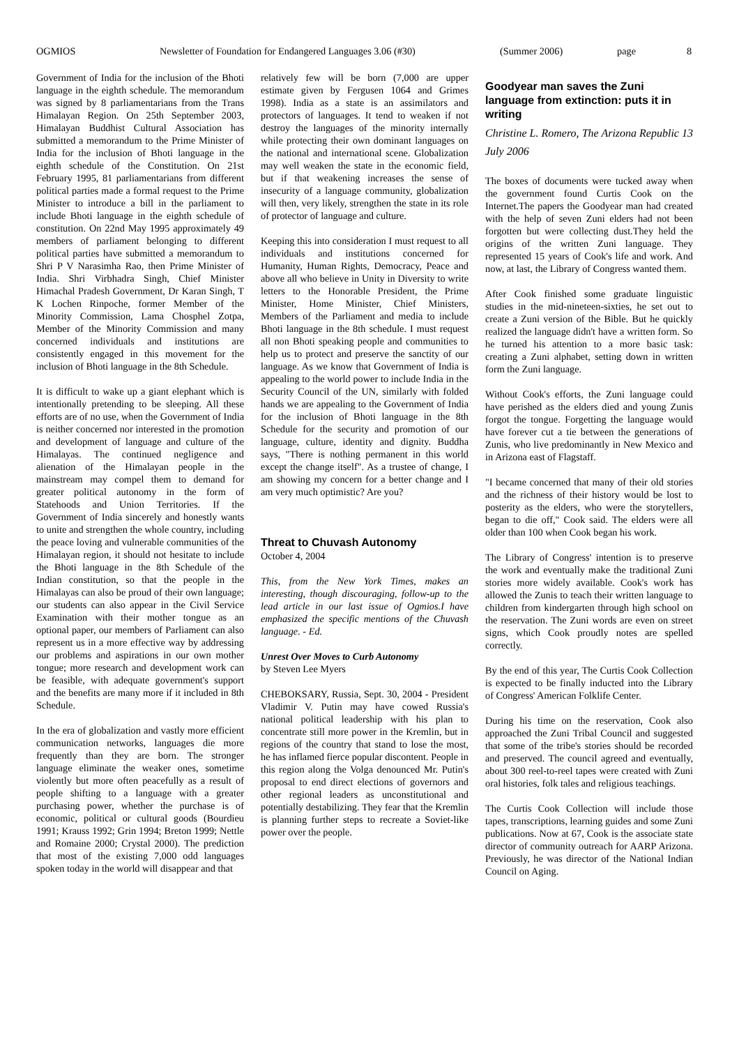OGMIOS Newsletter of Foundation for Endangered Languages 3.06 (#30) (Summer 2006) page 8
Government of India for the inclusion of the Bhoti language in the eighth schedule. The memorandum was signed by 8 parliamentarians from the Trans Himalayan Region. On 25th September 2003, Himalayan Buddhist Cultural Association has submitted a memorandum to the Prime Minister of India for the inclusion of Bhoti language in the eighth schedule of the Constitution. On 21st February 1995, 81 parliamentarians from different political parties made a formal request to the Prime Minister to introduce a bill in the parliament to include Bhoti language in the eighth schedule of constitution. On 22nd May 1995 approximately 49 members of parliament belonging to different political parties have submitted a memorandum to Shri P V Narasimha Rao, then Prime Minister of India. Shri Virbhadra Singh, Chief Minister Himachal Pradesh Government, Dr Karan Singh, T K Lochen Rinpoche, former Member of the Minority Commission, Lama Chosphel Zotpa, Member of the Minority Commission and many concerned individuals and institutions are consistently engaged in this movement for the inclusion of Bhoti language in the 8th Schedule.
It is difficult to wake up a giant elephant which is intentionally pretending to be sleeping. All these efforts are of no use, when the Government of India is neither concerned nor interested in the promotion and development of language and culture of the Himalayas. The continued negligence and alienation of the Himalayan people in the mainstream may compel them to demand for greater political autonomy in the form of Statehoods and Union Territories. If the Government of India sincerely and honestly wants to unite and strengthen the whole country, including the peace loving and vulnerable communities of the Himalayan region, it should not hesitate to include the Bhoti language in the 8th Schedule of the Indian constitution, so that the people in the Himalayas can also be proud of their own language; our students can also appear in the Civil Service Examination with their mother tongue as an optional paper, our members of Parliament can also represent us in a more effective way by addressing our problems and aspirations in our own mother tongue; more research and development work can be feasible, with adequate government's support and the benefits are many more if it included in 8th Schedule.
In the era of globalization and vastly more efficient communication networks, languages die more frequently than they are born. The stronger language eliminate the weaker ones, sometime violently but more often peacefully as a result of people shifting to a language with a greater purchasing power, whether the purchase is of economic, political or cultural goods (Bourdieu 1991; Krauss 1992; Grin 1994; Breton 1999; Nettle and Romaine 2000; Crystal 2000). The prediction that most of the existing 7,000 odd languages spoken today in the world will disappear and that
relatively few will be born (7,000 are upper estimate given by Fergusen 1064 and Grimes 1998). India as a state is an assimilators and protectors of languages. It tend to weaken if not destroy the languages of the minority internally while protecting their own dominant languages on the national and international scene. Globalization may well weaken the state in the economic field, but if that weakening increases the sense of insecurity of a language community, globalization will then, very likely, strengthen the state in its role of protector of language and culture.
Keeping this into consideration I must request to all individuals and institutions concerned for Humanity, Human Rights, Democracy, Peace and above all who believe in Unity in Diversity to write letters to the Honorable President, the Prime Minister, Home Minister, Chief Ministers, Members of the Parliament and media to include Bhoti language in the 8th schedule. I must request all non Bhoti speaking people and communities to help us to protect and preserve the sanctity of our language. As we know that Government of India is appealing to the world power to include India in the Security Council of the UN, similarly with folded hands we are appealing to the Government of India for the inclusion of Bhoti language in the 8th Schedule for the security and promotion of our language, culture, identity and dignity. Buddha says, "There is nothing permanent in this world except the change itself". As a trustee of change, I am showing my concern for a better change and I am very much optimistic? Are you?
Threat to Chuvash Autonomy
October 4, 2004
This, from the New York Times, makes an interesting, though discouraging, follow-up to the lead article in our last issue of Ogmios.I have emphasized the specific mentions of the Chuvash language. - Ed.
Unrest Over Moves to Curb Autonomy
by Steven Lee Myers
CHEBOKSARY, Russia, Sept. 30, 2004 - President Vladimir V. Putin may have cowed Russia's national political leadership with his plan to concentrate still more power in the Kremlin, but in regions of the country that stand to lose the most, he has inflamed fierce popular discontent. People in this region along the Volga denounced Mr. Putin's proposal to end direct elections of governors and other regional leaders as unconstitutional and potentially destabilizing. They fear that the Kremlin is planning further steps to recreate a Soviet-like power over the people.
Goodyear man saves the Zuni language from extinction: puts it in writing
Christine L. Romero, The Arizona Republic 13 July 2006
The boxes of documents were tucked away when the government found Curtis Cook on the Internet.The papers the Goodyear man had created with the help of seven Zuni elders had not been forgotten but were collecting dust.They held the origins of the written Zuni language. They represented 15 years of Cook's life and work. And now, at last, the Library of Congress wanted them.
After Cook finished some graduate linguistic studies in the mid-nineteen-sixties, he set out to create a Zuni version of the Bible. But he quickly realized the language didn't have a written form. So he turned his attention to a more basic task: creating a Zuni alphabet, setting down in written form the Zuni language.
Without Cook's efforts, the Zuni language could have perished as the elders died and young Zunis forgot the tongue. Forgetting the language would have forever cut a tie between the generations of Zunis, who live predominantly in New Mexico and in Arizona east of Flagstaff.
"I became concerned that many of their old stories and the richness of their history would be lost to posterity as the elders, who were the storytellers, began to die off," Cook said. The elders were all older than 100 when Cook began his work.
The Library of Congress' intention is to preserve the work and eventually make the traditional Zuni stories more widely available. Cook's work has allowed the Zunis to teach their written language to children from kindergarten through high school on the reservation. The Zuni words are even on street signs, which Cook proudly notes are spelled correctly.
By the end of this year, The Curtis Cook Collection is expected to be finally inducted into the Library of Congress' American Folklife Center.
During his time on the reservation, Cook also approached the Zuni Tribal Council and suggested that some of the tribe's stories should be recorded and preserved. The council agreed and eventually, about 300 reel-to-reel tapes were created with Zuni oral histories, folk tales and religious teachings.
The Curtis Cook Collection will include those tapes, transcriptions, learning guides and some Zuni publications. Now at 67, Cook is the associate state director of community outreach for AARP Arizona. Previously, he was director of the National Indian Council on Aging.